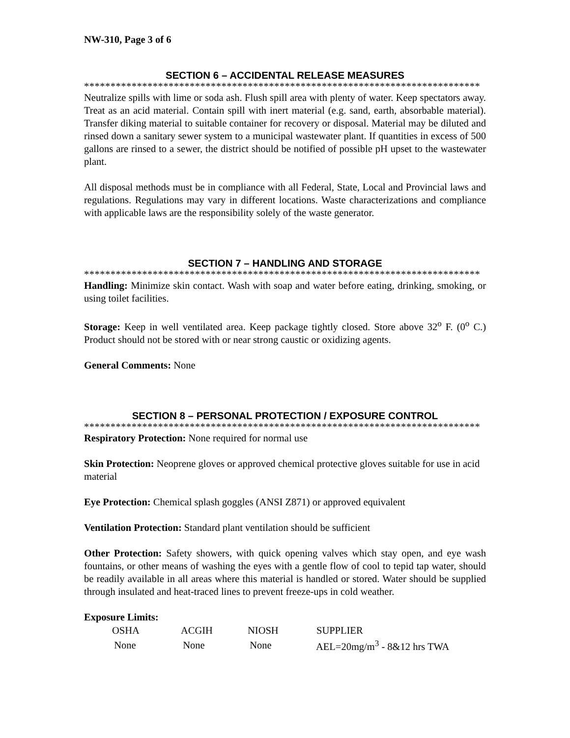NW-310, Page 3 of 6
SECTION 6 – ACCIDENTAL RELEASE MEASURES
***************************************************************************
Neutralize spills with lime or soda ash. Flush spill area with plenty of water. Keep spectators away. Treat as an acid material. Contain spill with inert material (e.g. sand, earth, absorbable material). Transfer diking material to suitable container for recovery or disposal. Material may be diluted and rinsed down a sanitary sewer system to a municipal wastewater plant. If quantities in excess of 500 gallons are rinsed to a sewer, the district should be notified of possible pH upset to the wastewater plant.
All disposal methods must be in compliance with all Federal, State, Local and Provincial laws and regulations. Regulations may vary in different locations. Waste characterizations and compliance with applicable laws are the responsibility solely of the waste generator.
SECTION 7 – HANDLING AND STORAGE
***************************************************************************
Handling: Minimize skin contact. Wash with soap and water before eating, drinking, smoking, or using toilet facilities.
Storage: Keep in well ventilated area. Keep package tightly closed. Store above 32<sup>o</sup> F. (0<sup>o</sup> C.) Product should not be stored with or near strong caustic or oxidizing agents.
General Comments: None
SECTION 8 – PERSONAL PROTECTION / EXPOSURE CONTROL
***************************************************************************
Respiratory Protection: None required for normal use
Skin Protection: Neoprene gloves or approved chemical protective gloves suitable for use in acid material
Eye Protection: Chemical splash goggles (ANSI Z871) or approved equivalent
Ventilation Protection: Standard plant ventilation should be sufficient
Other Protection: Safety showers, with quick opening valves which stay open, and eye wash fountains, or other means of washing the eyes with a gentle flow of cool to tepid tap water, should be readily available in all areas where this material is handled or stored. Water should be supplied through insulated and heat-traced lines to prevent freeze-ups in cold weather.
Exposure Limits:
| OSHA | ACGIH | NIOSH | SUPPLIER |
| --- | --- | --- | --- |
| None | None | None | AEL=20mg/m<sup>3</sup> - 8&12 hrs TWA |